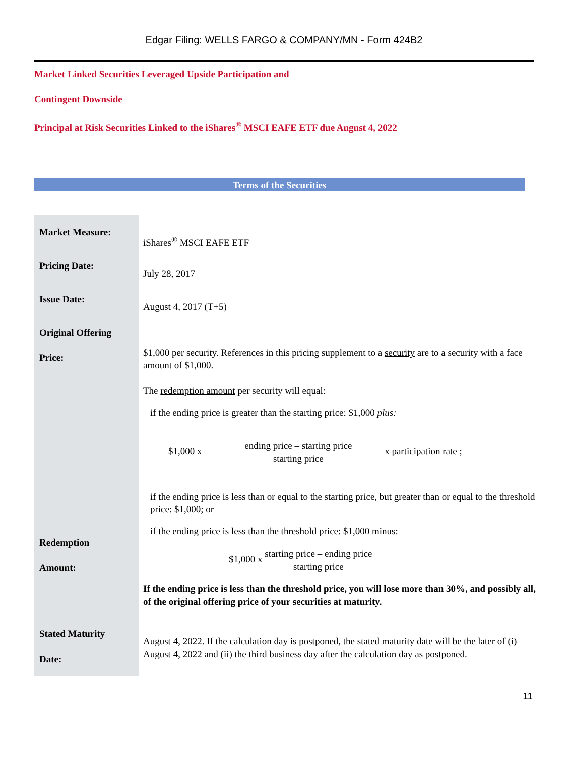Edgar Filing: WELLS FARGO & COMPANY/MN - Form 424B2
Market Linked Securities Leveraged Upside Participation and
Contingent Downside
Principal at Risk Securities Linked to the iShares<sup>®</sup> MSCI EAFE ETF due August 4, 2022
Terms of the Securities
| Market Measure: | iShares<sup>®</sup> MSCI EAFE ETF |
| Pricing Date: | July 28, 2017 |
| Issue Date: | August 4, 2017 (T+5) |
| Original Offering Price: | $1,000 per security. References in this pricing supplement to a security are to a security with a face amount of $1,000. |
| Redemption Amount: | The redemption amount per security will equal: if the ending price is greater than the starting price: $1,000 plus: $1,000 x ending price – starting price starting price x participation rate ; if the ending price is less than or equal to the starting price, but greater than or equal to the threshold price: $1,000; or if the ending price is less than the threshold price: $1,000 minus: $1,000 x starting price – ending price starting price If the ending price is less than the threshold price, you will lose more than 30%, and possibly all, of the original offering price of your securities at maturity. |
| Stated Maturity Date: | August 4, 2022. If the calculation day is postponed, the stated maturity date will be the later of (i) August 4, 2022 and (ii) the third business day after the calculation day as postponed. |
11